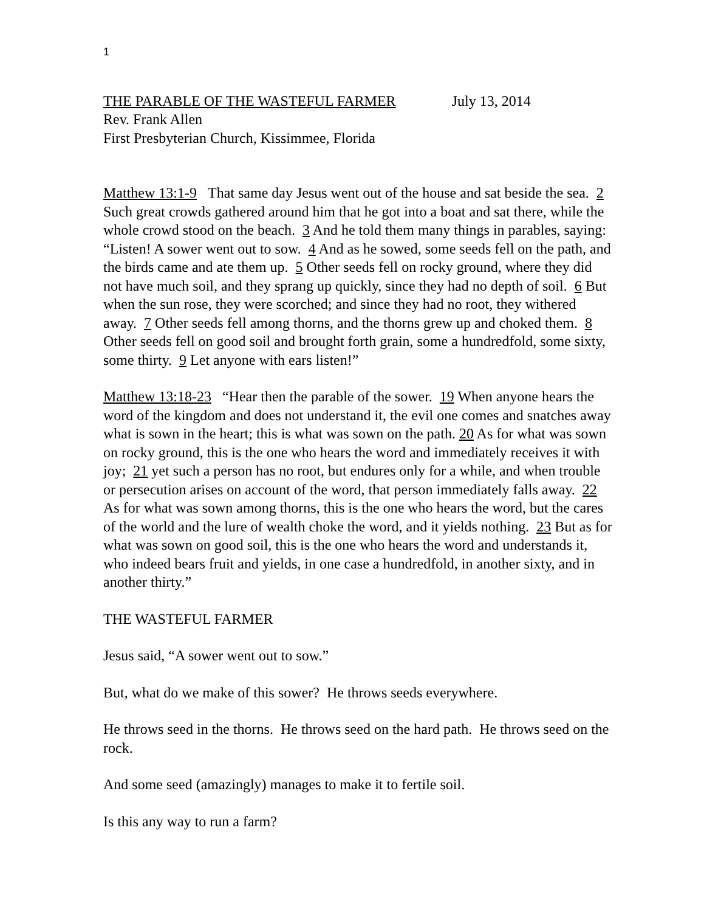1
THE PARABLE OF THE WASTEFUL FARMER July 13, 2014
Rev. Frank Allen
First Presbyterian Church, Kissimmee, Florida
Matthew 13:1-9 That same day Jesus went out of the house and sat beside the sea. 2 Such great crowds gathered around him that he got into a boat and sat there, while the whole crowd stood on the beach. 3 And he told them many things in parables, saying: “Listen! A sower went out to sow. 4 And as he sowed, some seeds fell on the path, and the birds came and ate them up. 5 Other seeds fell on rocky ground, where they did not have much soil, and they sprang up quickly, since they had no depth of soil. 6 But when the sun rose, they were scorched; and since they had no root, they withered away. 7 Other seeds fell among thorns, and the thorns grew up and choked them. 8 Other seeds fell on good soil and brought forth grain, some a hundredfold, some sixty, some thirty. 9 Let anyone with ears listen!”
Matthew 13:18-23 “Hear then the parable of the sower. 19 When anyone hears the word of the kingdom and does not understand it, the evil one comes and snatches away what is sown in the heart; this is what was sown on the path. 20 As for what was sown on rocky ground, this is the one who hears the word and immediately receives it with joy; 21 yet such a person has no root, but endures only for a while, and when trouble or persecution arises on account of the word, that person immediately falls away. 22 As for what was sown among thorns, this is the one who hears the word, but the cares of the world and the lure of wealth choke the word, and it yields nothing. 23 But as for what was sown on good soil, this is the one who hears the word and understands it, who indeed bears fruit and yields, in one case a hundredfold, in another sixty, and in another thirty.”
THE WASTEFUL FARMER
Jesus said, “A sower went out to sow.”
But, what do we make of this sower? He throws seeds everywhere.
He throws seed in the thorns. He throws seed on the hard path. He throws seed on the rock.
And some seed (amazingly) manages to make it to fertile soil.
Is this any way to run a farm?